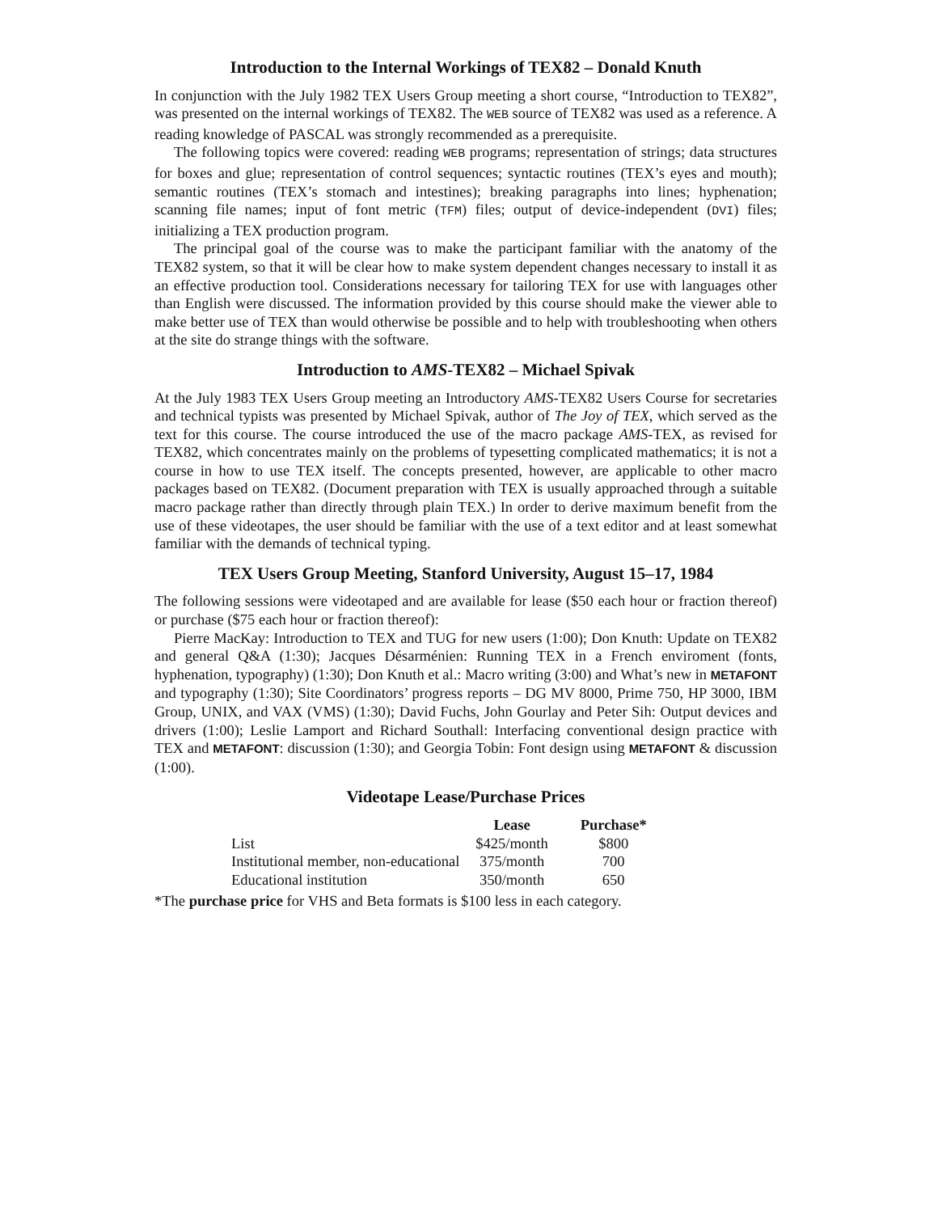Introduction to the Internal Workings of TEX82 – Donald Knuth
In conjunction with the July 1982 TEX Users Group meeting a short course, “Introduction to TEX82”, was presented on the internal workings of TEX82. The WEB source of TEX82 was used as a reference. A reading knowledge of PASCAL was strongly recommended as a prerequisite.
The following topics were covered: reading WEB programs; representation of strings; data structures for boxes and glue; representation of control sequences; syntactic routines (TEX’s eyes and mouth); semantic routines (TEX’s stomach and intestines); breaking paragraphs into lines; hyphenation; scanning file names; input of font metric (TFM) files; output of device-independent (DVI) files; initializing a TEX production program.
The principal goal of the course was to make the participant familiar with the anatomy of the TEX82 system, so that it will be clear how to make system dependent changes necessary to install it as an effective production tool. Considerations necessary for tailoring TEX for use with languages other than English were discussed. The information provided by this course should make the viewer able to make better use of TEX than would otherwise be possible and to help with troubleshooting when others at the site do strange things with the software.
Introduction to AMS-TEX82 – Michael Spivak
At the July 1983 TEX Users Group meeting an Introductory AMS-TEX82 Users Course for secretaries and technical typists was presented by Michael Spivak, author of The Joy of TEX, which served as the text for this course. The course introduced the use of the macro package AMS-TEX, as revised for TEX82, which concentrates mainly on the problems of typesetting complicated mathematics; it is not a course in how to use TEX itself. The concepts presented, however, are applicable to other macro packages based on TEX82. (Document preparation with TEX is usually approached through a suitable macro package rather than directly through plain TEX.) In order to derive maximum benefit from the use of these videotapes, the user should be familiar with the use of a text editor and at least somewhat familiar with the demands of technical typing.
TEX Users Group Meeting, Stanford University, August 15–17, 1984
The following sessions were videotaped and are available for lease ($50 each hour or fraction thereof) or purchase ($75 each hour or fraction thereof):
Pierre MacKay: Introduction to TEX and TUG for new users (1:00); Don Knuth: Update on TEX82 and general Q&A (1:30); Jacques Désarménien: Running TEX in a French enviroment (fonts, hyphenation, typography) (1:30); Don Knuth et al.: Macro writing (3:00) and What’s new in METAFONT and typography (1:30); Site Coordinators’ progress reports – DG MV 8000, Prime 750, HP 3000, IBM Group, UNIX, and VAX (VMS) (1:30); David Fuchs, John Gourlay and Peter Sih: Output devices and drivers (1:00); Leslie Lamport and Richard Southall: Interfacing conventional design practice with TEX and METAFONT: discussion (1:30); and Georgia Tobin: Font design using METAFONT & discussion (1:00).
Videotape Lease/Purchase Prices
| | Lease | Purchase* |
| --- | --- | --- |
| List | $425/month | $800 |
| Institutional member, non-educational | 375/month | 700 |
| Educational institution | 350/month | 650 |
*The purchase price for VHS and Beta formats is $100 less in each category.